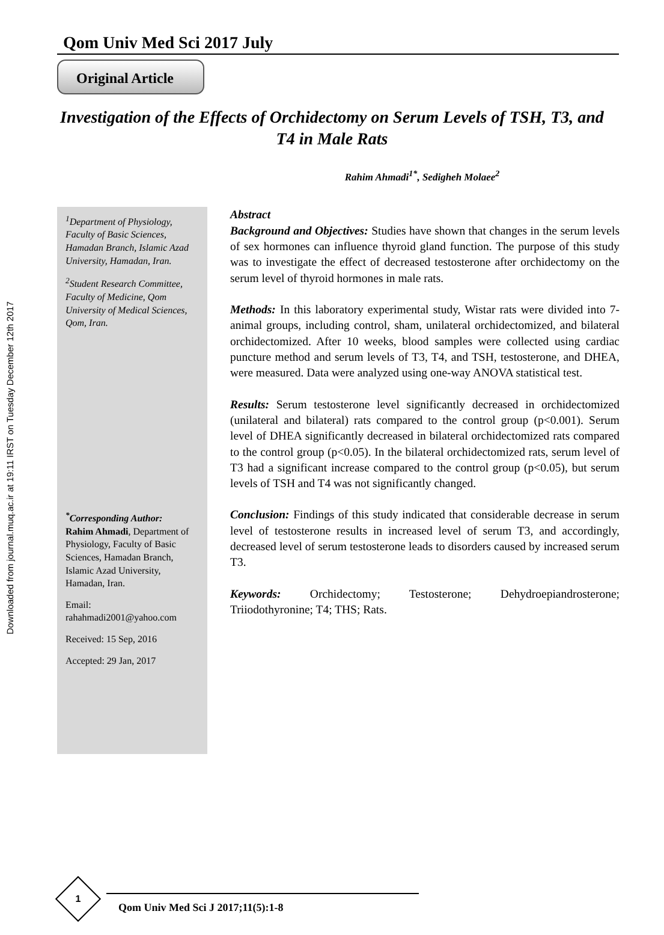Downloaded from journal.muq.ac.ir at 19:11 IRST on Tuesday December 12th 2017
Qom Univ Med Sci 2017 July
Original Article
Investigation of the Effects of Orchidectomy on Serum Levels of TSH, T3, and T4 in Male Rats
Rahim Ahmadi<sup>1*</sup>, Sedigheh Molaee<sup>2</sup>
<sup>1</sup> Department of Physiology, Faculty of Basic Sciences, Hamadan Branch, Islamic Azad University, Hamadan, Iran.
<sup>2</sup> Student Research Committee, Faculty of Medicine, Qom University of Medical Sciences, Qom, Iran.
<sup>*</sup> Corresponding Author:
Rahim Ahmadi, Department of Physiology, Faculty of Basic Sciences, Hamadan Branch, Islamic Azad University, Hamadan, Iran.
Email:
rahahmadi2001@yahoo.com
Received: 15 Sep, 2016
Accepted: 29 Jan, 2017
Abstract
Background and Objectives: Studies have shown that changes in the serum levels of sex hormones can influence thyroid gland function. The purpose of this study was to investigate the effect of decreased testosterone after orchidectomy on the serum level of thyroid hormones in male rats.
Methods: In this laboratory experimental study, Wistar rats were divided into 7-animal groups, including control, sham, unilateral orchidectomized, and bilateral orchidectomized. After 10 weeks, blood samples were collected using cardiac puncture method and serum levels of T3, T4, and TSH, testosterone, and DHEA, were measured. Data were analyzed using one-way ANOVA statistical test.
Results: Serum testosterone level significantly decreased in orchidectomized (unilateral and bilateral) rats compared to the control group (p<0.001). Serum level of DHEA significantly decreased in bilateral orchidectomized rats compared to the control group (p<0.05). In the bilateral orchidectomized rats, serum level of T3 had a significant increase compared to the control group (p<0.05), but serum levels of TSH and T4 was not significantly changed.
Conclusion: Findings of this study indicated that considerable decrease in serum level of testosterone results in increased level of serum T3, and accordingly, decreased level of serum testosterone leads to disorders caused by increased serum T3.
Keywords: Orchidectomy; Testosterone; Dehydroepiandrosterone; Triiodothyronine; T4; THS; Rats.
1
Qom Univ Med Sci J 2017;11(5):1-8